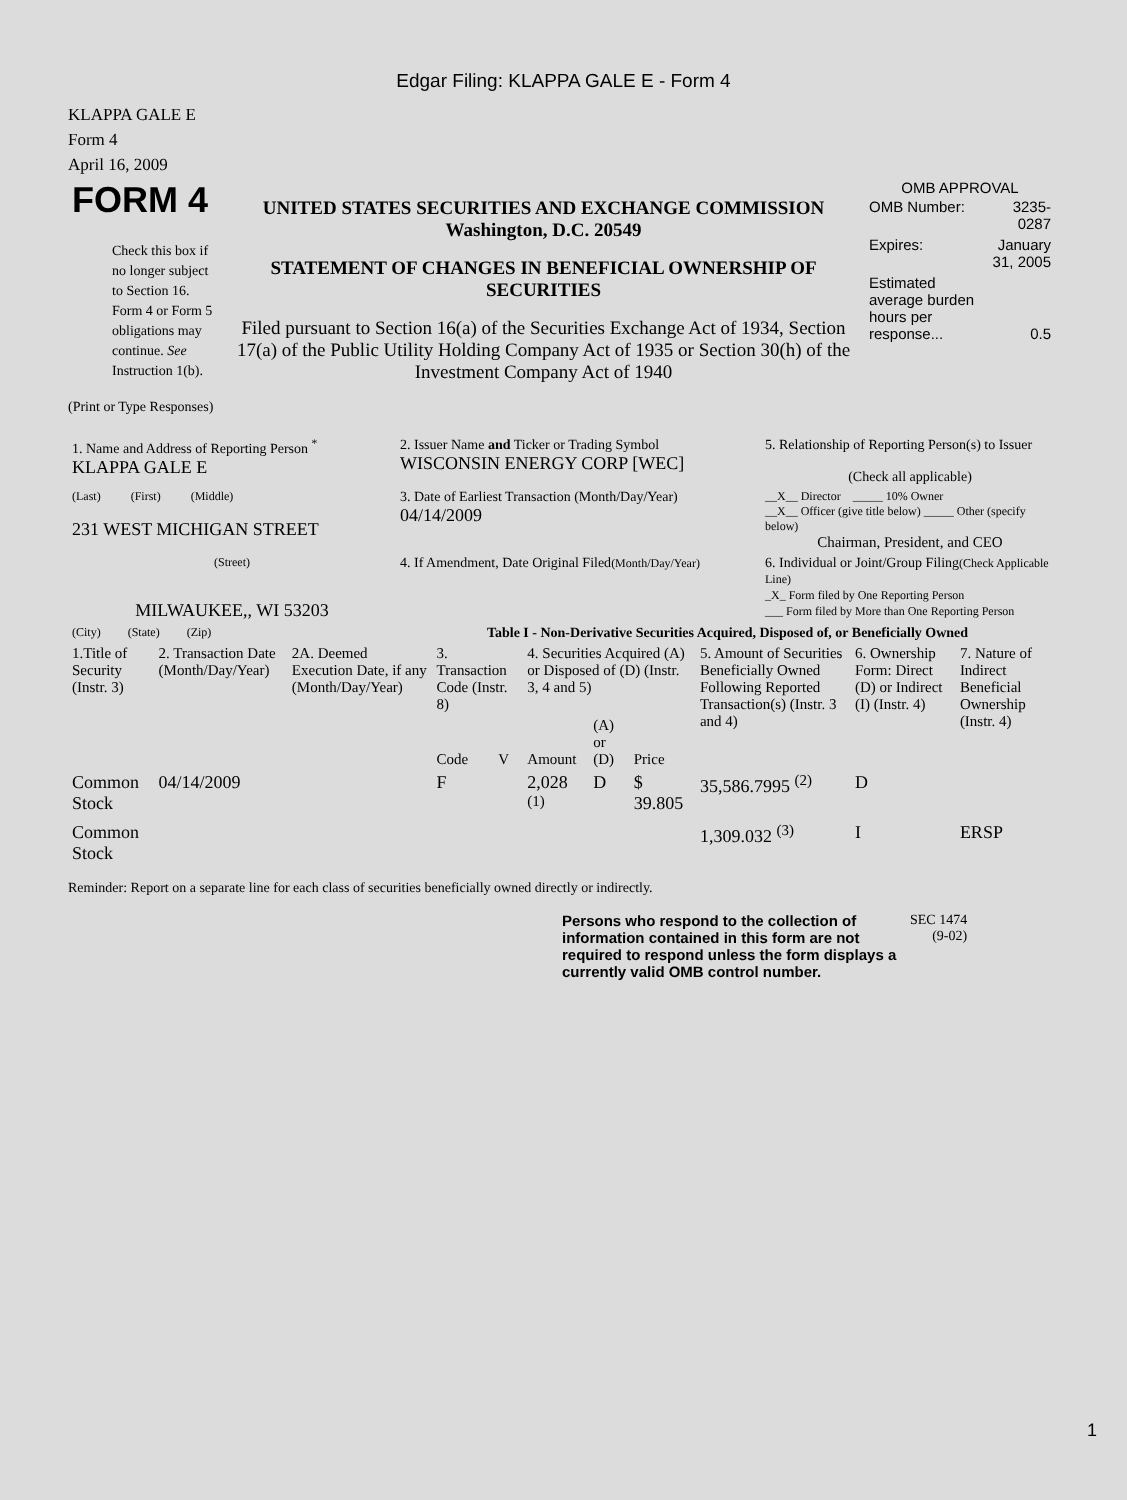Edgar Filing: KLAPPA GALE E - Form 4
KLAPPA GALE E
Form 4
April 16, 2009
| FORM 4 Check this box if no longer subject to Section 16. Form 4 or Form 5 obligations may continue. See Instruction 1(b). | UNITED STATES SECURITIES AND EXCHANGE COMMISSION Washington, D.C. 20549 STATEMENT OF CHANGES IN BENEFICIAL OWNERSHIP OF SECURITIES Filed pursuant to Section 16(a) of the Securities Exchange Act of 1934, Section 17(a) of the Public Utility Holding Company Act of 1935 or Section 30(h) of the Investment Company Act of 1940 | OMB APPROVAL / OMB Number: / 3235-0287 / / Expires: / January 31, 2005 / / Estimated average burden hours per response... / 0.5 / |
(Print or Type Responses)
| 1. Name and Address of Reporting Person <sup>*</sup> KLAPPA GALE E | 2. Issuer Name and Ticker or Trading Symbol WISCONSIN ENERGY CORP [WEC] | 5. Relationship of Reporting Person(s) to Issuer (Check all applicable) |
| (Last) (First) (Middle) 231 WEST MICHIGAN STREET | 3. Date of Earliest Transaction (Month/Day/Year) 04/14/2009 | __X__ Director _____ 10% Owner __X__ Officer (give title below) _____ Other (specify below) Chairman, President, and CEO |
| (Street) MILWAUKEE,, WI 53203 | 4. If Amendment, Date Original Filed (Month/Day/Year) | 6. Individual or Joint/Group Filing (Check Applicable Line) _X_ Form filed by One Reporting Person ___ Form filed by More than One Reporting Person |
| (City) (State) (Zip) | Table I - Non-Derivative Securities Acquired, Disposed of, or Beneficially Owned | |
| 1.Title of Security (Instr. 3) | 2. Transaction Date (Month/Day/Year) | 2A. Deemed Execution Date, if any (Month/Day/Year) | 3. Transaction Code (Instr. 8) | | 4. Securities Acquired (A) or Disposed of (D) (Instr. 3, 4 and 5) | | | 5. Amount of Securities Beneficially Owned Following Reported Transaction(s) (Instr. 3 and 4) | 6. Ownership Form: Direct (D) or Indirect (I) (Instr. 4) | 7. Nature of Indirect Beneficial Ownership (Instr. 4) |
| --- | --- | --- | --- | --- | --- | --- | --- | --- | --- | --- |
| | | | Code | V | Amount | (A) or (D) | Price | | | |
| Common Stock | 04/14/2009 | | F | | 2,028 <sup>(1)</sup> | D | $ 39.805 | 35,586.7995 <sup>(2)</sup> | D | |
| Common Stock | | | | | | | | 1,309.032 <sup>(3)</sup> | I | ERSP |
Reminder: Report on a separate line for each class of securities beneficially owned directly or indirectly.
| Persons who respond to the collection of information contained in this form are not required to respond unless the form displays a currently valid OMB control number. | SEC 1474 (9-02) |
1